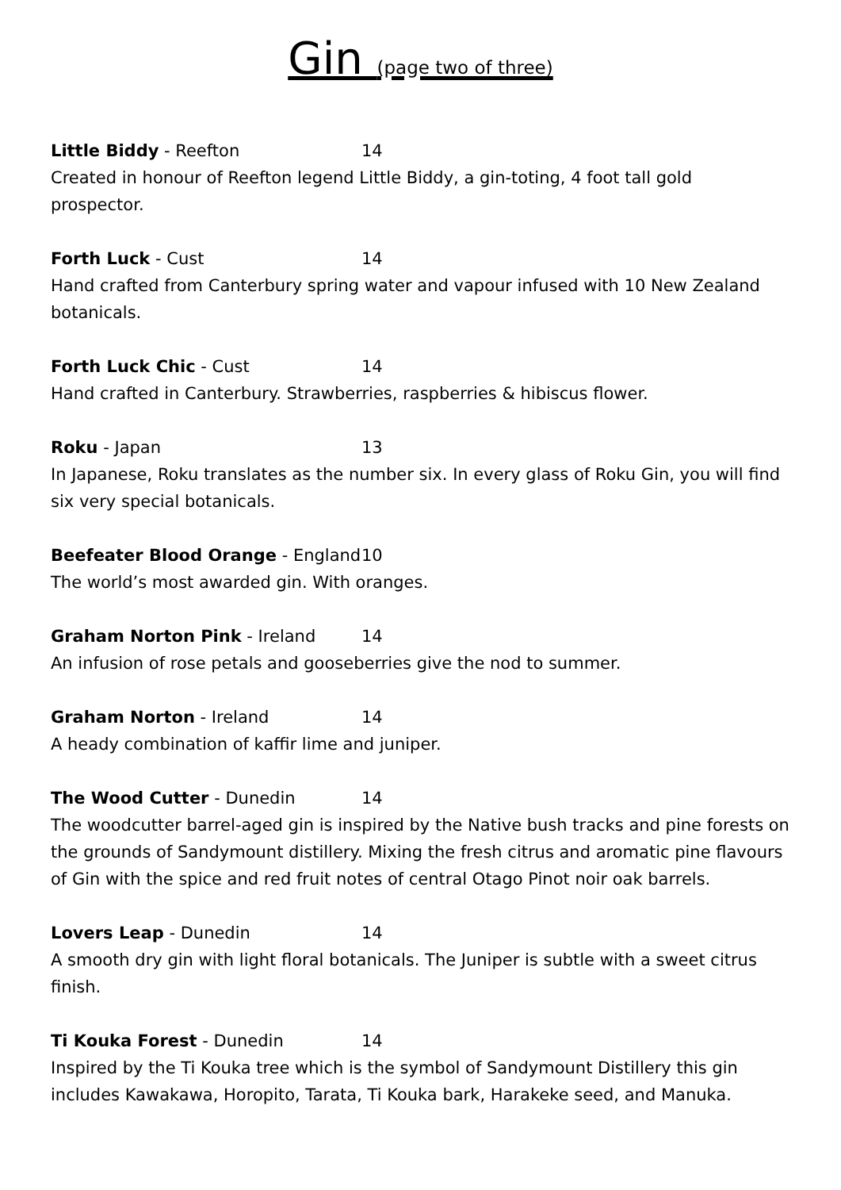Gin (page two of three)
Little Biddy - Reefton 14
Created in honour of Reefton legend Little Biddy, a gin-toting, 4 foot tall gold prospector.
Forth Luck - Cust 14
Hand crafted from Canterbury spring water and vapour infused with 10 New Zealand botanicals.
Forth Luck Chic - Cust 14
Hand crafted in Canterbury. Strawberries, raspberries & hibiscus flower.
Roku - Japan 13
In Japanese, Roku translates as the number six. In every glass of Roku Gin, you will find six very special botanicals.
Beefeater Blood Orange - England 10
The world’s most awarded gin. With oranges.
Graham Norton Pink - Ireland 14
An infusion of rose petals and gooseberries give the nod to summer.
Graham Norton - Ireland 14
A heady combination of kaffir lime and juniper.
The Wood Cutter - Dunedin 14
The woodcutter barrel-aged gin is inspired by the Native bush tracks and pine forests on the grounds of Sandymount distillery. Mixing the fresh citrus and aromatic pine flavours of Gin with the spice and red fruit notes of central Otago Pinot noir oak barrels.
Lovers Leap - Dunedin 14
A smooth dry gin with light floral botanicals. The Juniper is subtle with a sweet citrus finish.
Ti Kouka Forest - Dunedin 14
Inspired by the Ti Kouka tree which is the symbol of Sandymount Distillery this gin includes Kawakawa, Horopito, Tarata, Ti Kouka bark, Harakeke seed, and Manuka.